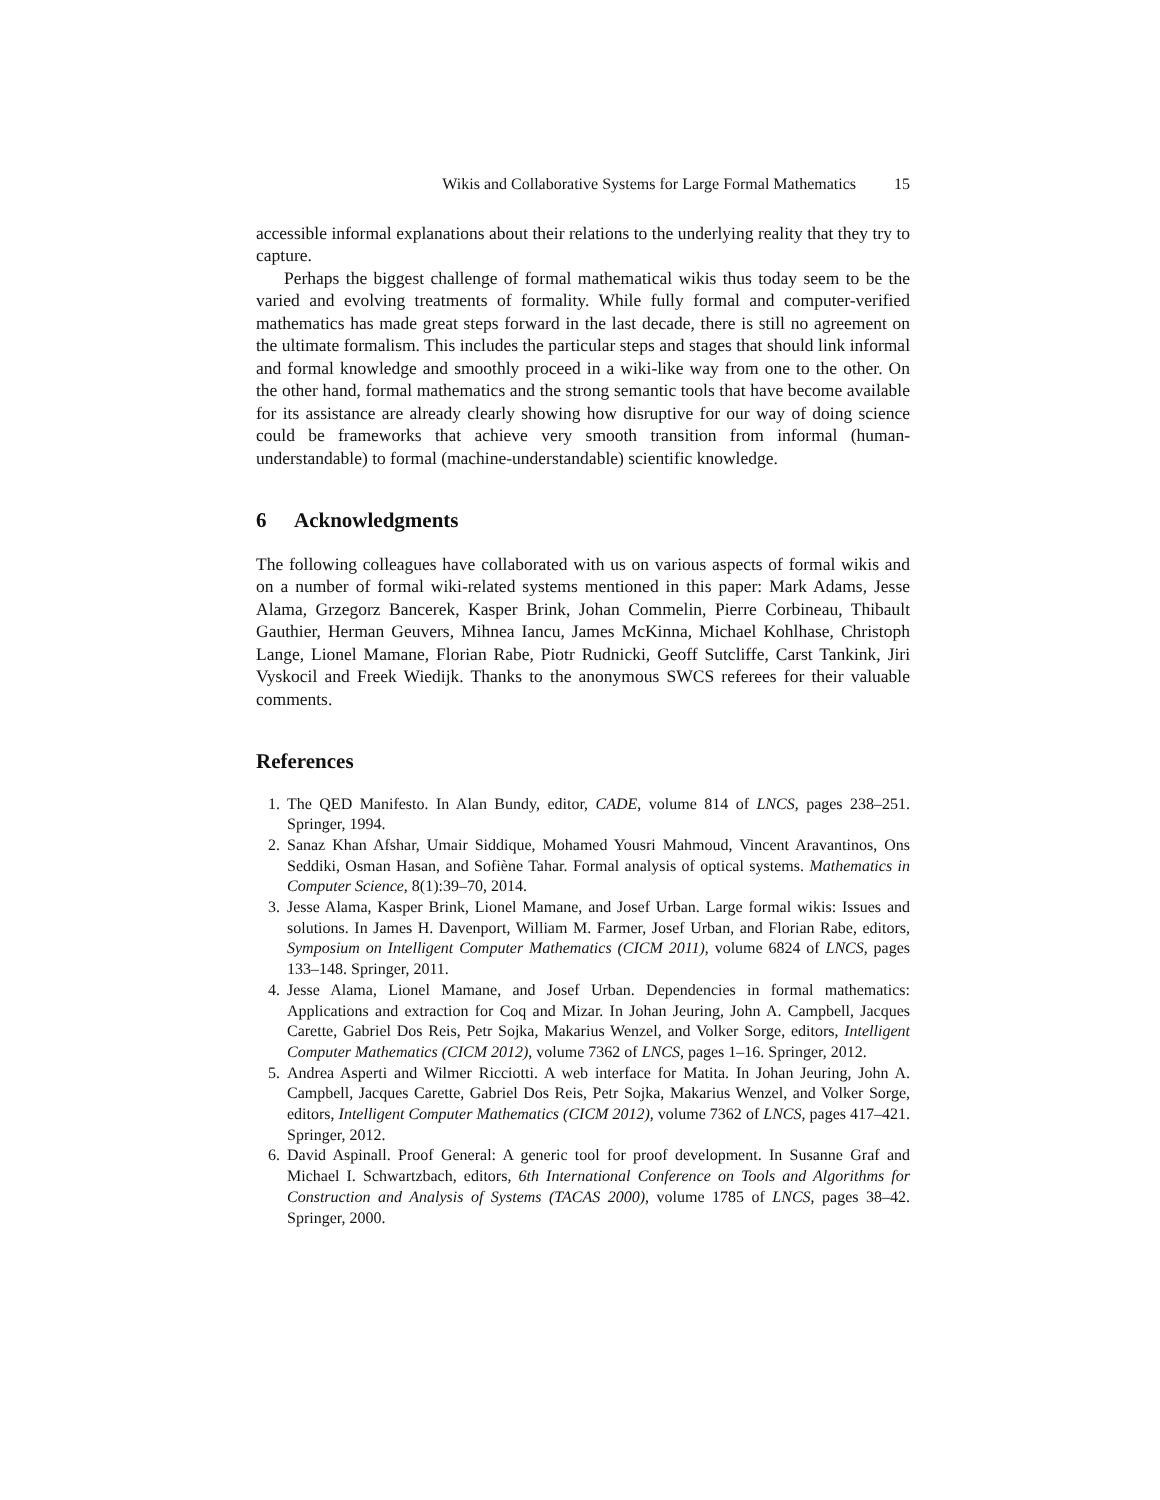Wikis and Collaborative Systems for Large Formal Mathematics 15
accessible informal explanations about their relations to the underlying reality that they try to capture.
Perhaps the biggest challenge of formal mathematical wikis thus today seem to be the varied and evolving treatments of formality. While fully formal and computer-verified mathematics has made great steps forward in the last decade, there is still no agreement on the ultimate formalism. This includes the particular steps and stages that should link informal and formal knowledge and smoothly proceed in a wiki-like way from one to the other. On the other hand, formal mathematics and the strong semantic tools that have become available for its assistance are already clearly showing how disruptive for our way of doing science could be frameworks that achieve very smooth transition from informal (human-understandable) to formal (machine-understandable) scientific knowledge.
6 Acknowledgments
The following colleagues have collaborated with us on various aspects of formal wikis and on a number of formal wiki-related systems mentioned in this paper: Mark Adams, Jesse Alama, Grzegorz Bancerek, Kasper Brink, Johan Commelin, Pierre Corbineau, Thibault Gauthier, Herman Geuvers, Mihnea Iancu, James McKinna, Michael Kohlhase, Christoph Lange, Lionel Mamane, Florian Rabe, Piotr Rudnicki, Geoff Sutcliffe, Carst Tankink, Jiri Vyskocil and Freek Wiedijk. Thanks to the anonymous SWCS referees for their valuable comments.
References
1. The QED Manifesto. In Alan Bundy, editor, CADE, volume 814 of LNCS, pages 238–251. Springer, 1994.
2. Sanaz Khan Afshar, Umair Siddique, Mohamed Yousri Mahmoud, Vincent Aravantinos, Ons Seddiki, Osman Hasan, and Sofiène Tahar. Formal analysis of optical systems. Mathematics in Computer Science, 8(1):39–70, 2014.
3. Jesse Alama, Kasper Brink, Lionel Mamane, and Josef Urban. Large formal wikis: Issues and solutions. In James H. Davenport, William M. Farmer, Josef Urban, and Florian Rabe, editors, Symposium on Intelligent Computer Mathematics (CICM 2011), volume 6824 of LNCS, pages 133–148. Springer, 2011.
4. Jesse Alama, Lionel Mamane, and Josef Urban. Dependencies in formal mathematics: Applications and extraction for Coq and Mizar. In Johan Jeuring, John A. Campbell, Jacques Carette, Gabriel Dos Reis, Petr Sojka, Makarius Wenzel, and Volker Sorge, editors, Intelligent Computer Mathematics (CICM 2012), volume 7362 of LNCS, pages 1–16. Springer, 2012.
5. Andrea Asperti and Wilmer Ricciotti. A web interface for Matita. In Johan Jeuring, John A. Campbell, Jacques Carette, Gabriel Dos Reis, Petr Sojka, Makarius Wenzel, and Volker Sorge, editors, Intelligent Computer Mathematics (CICM 2012), volume 7362 of LNCS, pages 417–421. Springer, 2012.
6. David Aspinall. Proof General: A generic tool for proof development. In Susanne Graf and Michael I. Schwartzbach, editors, 6th International Conference on Tools and Algorithms for Construction and Analysis of Systems (TACAS 2000), volume 1785 of LNCS, pages 38–42. Springer, 2000.